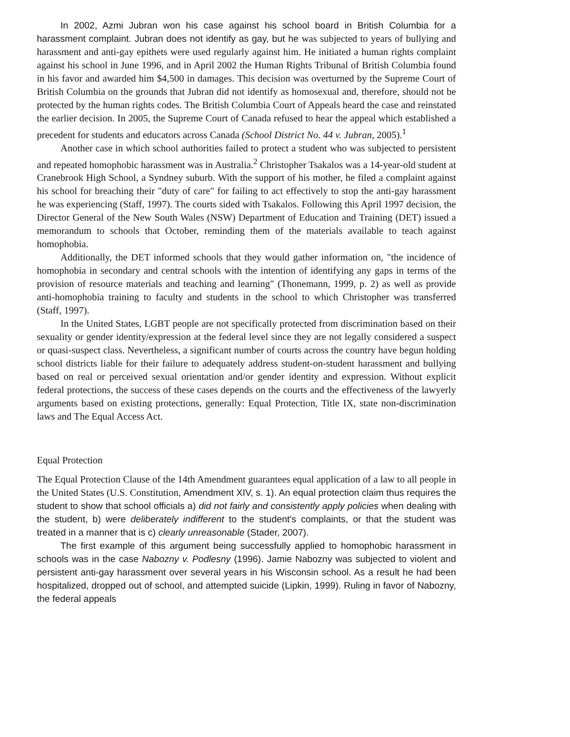In 2002, Azmi Jubran won his case against his school board in British Columbia for a harassment complaint. Jubran does not identify as gay, but he was subjected to years of bullying and harassment and anti-gay epithets were used regularly against him. He initiated a human rights complaint against his school in June 1996, and in April 2002 the Human Rights Tribunal of British Columbia found in his favor and awarded him $4,500 in damages. This decision was overturned by the Supreme Court of British Columbia on the grounds that Jubran did not identify as homosexual and, therefore, should not be protected by the human rights codes. The British Columbia Court of Appeals heard the case and reinstated the earlier decision. In 2005, the Supreme Court of Canada refused to hear the appeal which established a precedent for students and educators across Canada (School District No. 44 v. Jubran, 2005).<sup>1</sup>
Another case in which school authorities failed to protect a student who was subjected to persistent and repeated homophobic harassment was in Australia.<sup>2</sup> Christopher Tsakalos was a 14-year-old student at Cranebrook High School, a Syndney suburb. With the support of his mother, he filed a complaint against his school for breaching their "duty of care" for failing to act effectively to stop the anti-gay harassment he was experiencing (Staff, 1997). The courts sided with Tsakalos. Following this April 1997 decision, the Director General of the New South Wales (NSW) Department of Education and Training (DET) issued a memorandum to schools that October, reminding them of the materials available to teach against homophobia.
Additionally, the DET informed schools that they would gather information on, "the incidence of homophobia in secondary and central schools with the intention of identifying any gaps in terms of the provision of resource materials and teaching and learning" (Thonemann, 1999, p. 2) as well as provide anti-homophobia training to faculty and students in the school to which Christopher was transferred (Staff, 1997).
In the United States, LGBT people are not specifically protected from discrimination based on their sexuality or gender identity/expression at the federal level since they are not legally considered a suspect or quasi-suspect class. Nevertheless, a significant number of courts across the country have begun holding school districts liable for their failure to adequately address student-on-student harassment and bullying based on real or perceived sexual orientation and/or gender identity and expression. Without explicit federal protections, the success of these cases depends on the courts and the effectiveness of the lawyerly arguments based on existing protections, generally: Equal Protection, Title IX, state non-discrimination laws and The Equal Access Act.
Equal Protection
The Equal Protection Clause of the 14th Amendment guarantees equal application of a law to all people in the United States (U.S. Constitution, Amendment XIV, s. 1). An equal protection claim thus requires the student to show that school officials a) did not fairly and consistently apply policies when dealing with the student, b) were deliberately indifferent to the student's complaints, or that the student was treated in a manner that is c) clearly unreasonable (Stader, 2007).
The first example of this argument being successfully applied to homophobic harassment in schools was in the case Nabozny v. Podlesny (1996). Jamie Nabozny was subjected to violent and persistent anti-gay harassment over several years in his Wisconsin school. As a result he had been hospitalized, dropped out of school, and attempted suicide (Lipkin, 1999). Ruling in favor of Nabozny, the federal appeals